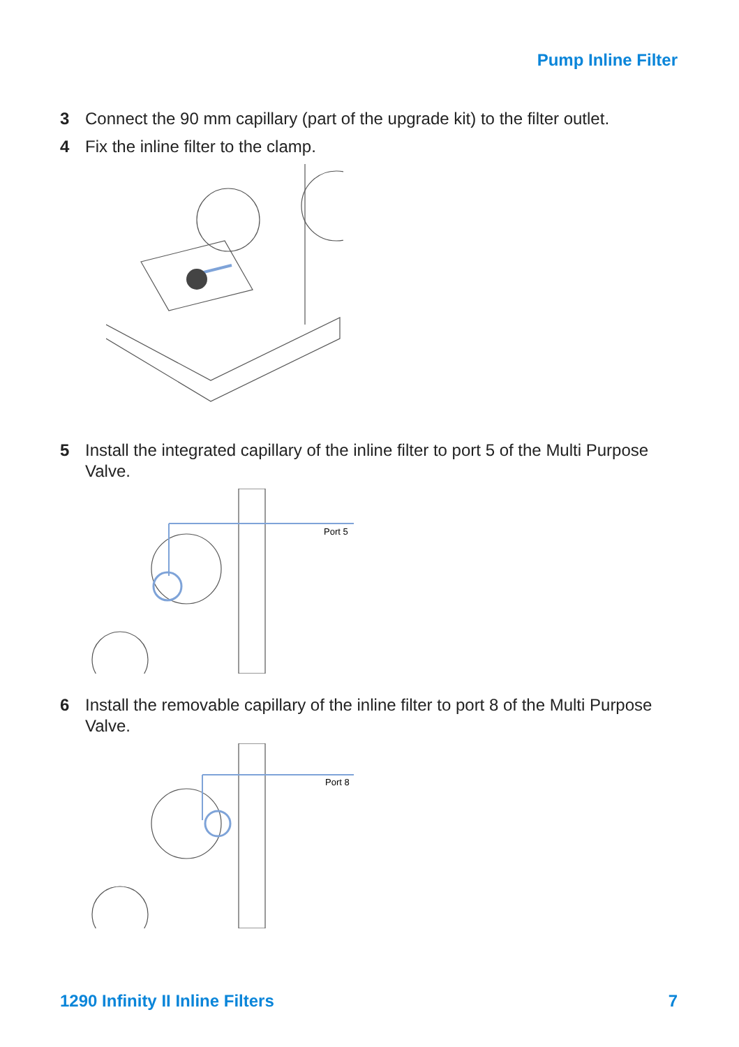Pump Inline Filter
3 Connect the 90 mm capillary (part of the upgrade kit) to the filter outlet.
4 Fix the inline filter to the clamp.
5 Install the integrated capillary of the inline filter to port 5 of the Multi Purpose Valve.
Port 5
6 Install the removable capillary of the inline filter to port 8 of the Multi Purpose Valve.
Port 8
1290 Infinity II Inline Filters 7